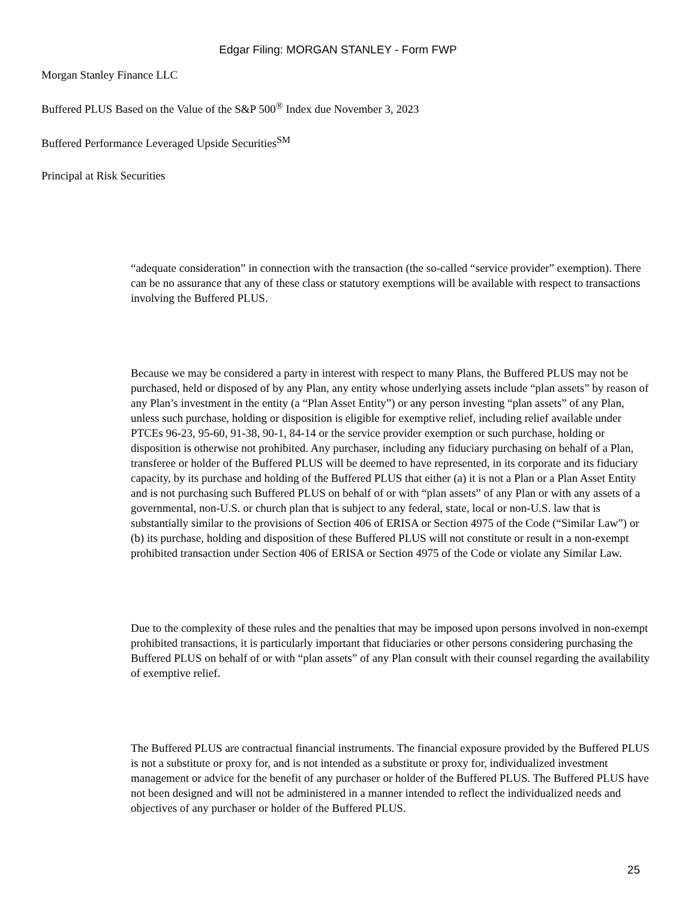Edgar Filing: MORGAN STANLEY - Form FWP
Morgan Stanley Finance LLC
Buffered PLUS Based on the Value of the S&P 500<sup>®</sup> Index due November 3, 2023
Buffered Performance Leveraged Upside Securities<sup>SM</sup>
Principal at Risk Securities
“adequate consideration” in connection with the transaction (the so-called “service provider” exemption). There can be no assurance that any of these class or statutory exemptions will be available with respect to transactions involving the Buffered PLUS.
Because we may be considered a party in interest with respect to many Plans, the Buffered PLUS may not be purchased, held or disposed of by any Plan, any entity whose underlying assets include “plan assets” by reason of any Plan’s investment in the entity (a “Plan Asset Entity”) or any person investing “plan assets” of any Plan, unless such purchase, holding or disposition is eligible for exemptive relief, including relief available under PTCEs 96-23, 95-60, 91-38, 90-1, 84-14 or the service provider exemption or such purchase, holding or disposition is otherwise not prohibited. Any purchaser, including any fiduciary purchasing on behalf of a Plan, transferee or holder of the Buffered PLUS will be deemed to have represented, in its corporate and its fiduciary capacity, by its purchase and holding of the Buffered PLUS that either (a) it is not a Plan or a Plan Asset Entity and is not purchasing such Buffered PLUS on behalf of or with “plan assets” of any Plan or with any assets of a governmental, non-U.S. or church plan that is subject to any federal, state, local or non-U.S. law that is substantially similar to the provisions of Section 406 of ERISA or Section 4975 of the Code (“Similar Law”) or (b) its purchase, holding and disposition of these Buffered PLUS will not constitute or result in a non-exempt prohibited transaction under Section 406 of ERISA or Section 4975 of the Code or violate any Similar Law.
Due to the complexity of these rules and the penalties that may be imposed upon persons involved in non-exempt prohibited transactions, it is particularly important that fiduciaries or other persons considering purchasing the Buffered PLUS on behalf of or with “plan assets” of any Plan consult with their counsel regarding the availability of exemptive relief.
The Buffered PLUS are contractual financial instruments. The financial exposure provided by the Buffered PLUS is not a substitute or proxy for, and is not intended as a substitute or proxy for, individualized investment management or advice for the benefit of any purchaser or holder of the Buffered PLUS. The Buffered PLUS have not been designed and will not be administered in a manner intended to reflect the individualized needs and objectives of any purchaser or holder of the Buffered PLUS.
25